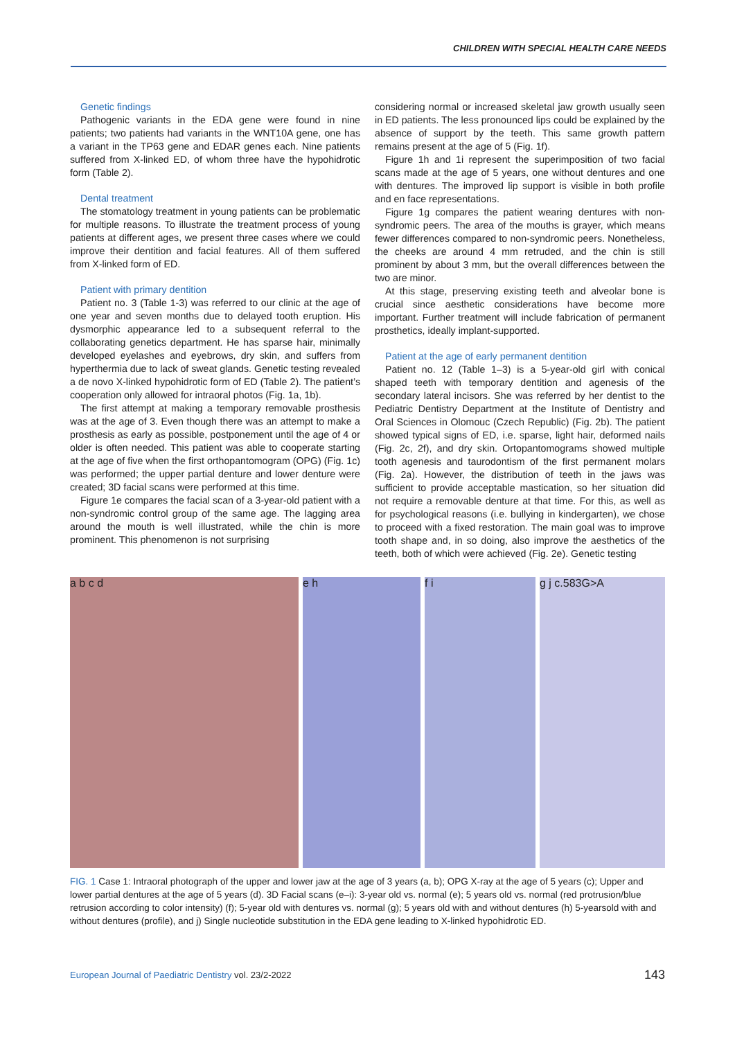CHILDREN WITH SPECIAL HEALTH CARE NEEDS
Genetic findings
Pathogenic variants in the EDA gene were found in nine patients; two patients had variants in the WNT10A gene, one has a variant in the TP63 gene and EDAR genes each. Nine patients suffered from X-linked ED, of whom three have the hypohidrotic form (Table 2).
Dental treatment
The stomatology treatment in young patients can be problematic for multiple reasons. To illustrate the treatment process of young patients at different ages, we present three cases where we could improve their dentition and facial features. All of them suffered from X-linked form of ED.
Patient with primary dentition
Patient no. 3 (Table 1-3) was referred to our clinic at the age of one year and seven months due to delayed tooth eruption. His dysmorphic appearance led to a subsequent referral to the collaborating genetics department. He has sparse hair, minimally developed eyelashes and eyebrows, dry skin, and suffers from hyperthermia due to lack of sweat glands. Genetic testing revealed a de novo X-linked hypohidrotic form of ED (Table 2). The patient’s cooperation only allowed for intraoral photos (Fig. 1a, 1b).
The first attempt at making a temporary removable prosthesis was at the age of 3. Even though there was an attempt to make a prosthesis as early as possible, postponement until the age of 4 or older is often needed. This patient was able to cooperate starting at the age of five when the first orthopantomogram (OPG) (Fig. 1c) was performed; the upper partial denture and lower denture were created; 3D facial scans were performed at this time.
Figure 1e compares the facial scan of a 3-year-old patient with a non-syndromic control group of the same age. The lagging area around the mouth is well illustrated, while the chin is more prominent. This phenomenon is not surprising
considering normal or increased skeletal jaw growth usually seen in ED patients. The less pronounced lips could be explained by the absence of support by the teeth. This same growth pattern remains present at the age of 5 (Fig. 1f).
Figure 1h and 1i represent the superimposition of two facial scans made at the age of 5 years, one without dentures and one with dentures. The improved lip support is visible in both profile and en face representations.
Figure 1g compares the patient wearing dentures with non-syndromic peers. The area of the mouths is grayer, which means fewer differences compared to non-syndromic peers. Nonetheless, the cheeks are around 4 mm retruded, and the chin is still prominent by about 3 mm, but the overall differences between the two are minor.
At this stage, preserving existing teeth and alveolar bone is crucial since aesthetic considerations have become more important. Further treatment will include fabrication of permanent prosthetics, ideally implant-supported.
Patient at the age of early permanent dentition
Patient no. 12 (Table 1–3) is a 5-year-old girl with conical shaped teeth with temporary dentition and agenesis of the secondary lateral incisors. She was referred by her dentist to the Pediatric Dentistry Department at the Institute of Dentistry and Oral Sciences in Olomouc (Czech Republic) (Fig. 2b). The patient showed typical signs of ED, i.e. sparse, light hair, deformed nails (Fig. 2c, 2f), and dry skin. Ortopantomograms showed multiple tooth agenesis and taurodontism of the first permanent molars (Fig. 2a). However, the distribution of teeth in the jaws was sufficient to provide acceptable mastication, so her situation did not require a removable denture at that time. For this, as well as for psychological reasons (i.e. bullying in kindergarten), we chose to proceed with a fixed restoration. The main goal was to improve tooth shape and, in so doing, also improve the aesthetics of the teeth, both of which were achieved (Fig. 2e). Genetic testing
a b c d e h f i g j c.583G>A
FIG. 1 Case 1: Intraoral photograph of the upper and lower jaw at the age of 3 years (a, b); OPG X-ray at the age of 5 years (c); Upper and lower partial dentures at the age of 5 years (d). 3D Facial scans (e–i): 3-year old vs. normal (e); 5 years old vs. normal (red protrusion/blue retrusion according to color intensity) (f); 5-year old with dentures vs. normal (g); 5 years old with and without dentures (h) 5-yearsold with and without dentures (profile), and j) Single nucleotide substitution in the EDA gene leading to X-linked hypohidrotic ED.
European Journal of Paediatric Dentistry vol. 23/2-2022 143